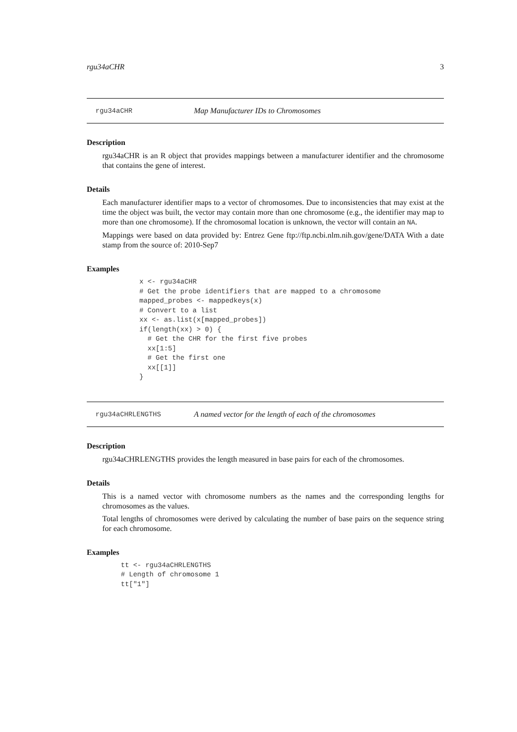rgu34aCHR 3
rgu34aCHR Map Manufacturer IDs to Chromosomes
Description
rgu34aCHR is an R object that provides mappings between a manufacturer identifier and the chromosome that contains the gene of interest.
Details
Each manufacturer identifier maps to a vector of chromosomes. Due to inconsistencies that may exist at the time the object was built, the vector may contain more than one chromosome (e.g., the identifier may map to more than one chromosome). If the chromosomal location is unknown, the vector will contain an NA.
Mappings were based on data provided by: Entrez Gene ftp://ftp.ncbi.nlm.nih.gov/gene/DATA With a date stamp from the source of: 2010-Sep7
Examples
x <- rgu34aCHR
# Get the probe identifiers that are mapped to a chromosome
mapped_probes <- mappedkeys(x)
# Convert to a list
xx <- as.list(x[mapped_probes])
if(length(xx) > 0) {
  # Get the CHR for the first five probes
  xx[1:5]
  # Get the first one
  xx[[1]]
}
rgu34aCHRLENGTHS A named vector for the length of each of the chromosomes
Description
rgu34aCHRLENGTHS provides the length measured in base pairs for each of the chromosomes.
Details
This is a named vector with chromosome numbers as the names and the corresponding lengths for chromosomes as the values.
Total lengths of chromosomes were derived by calculating the number of base pairs on the sequence string for each chromosome.
Examples
tt <- rgu34aCHRLENGTHS
# Length of chromosome 1
tt["1"]